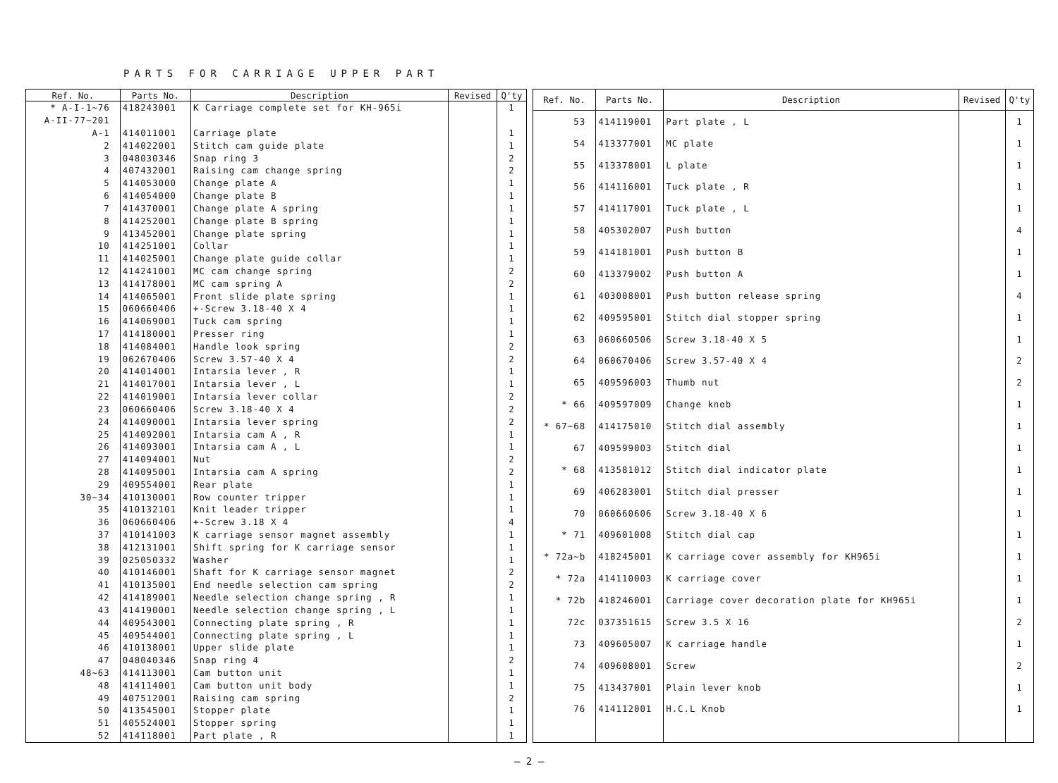PARTS FOR CARRIAGE UPPER PART
| Ref. No. | Parts No. | Description | Revised | Q'ty |
| --- | --- | --- | --- | --- |
| * A-I-1~76 | 418243001 | K Carriage complete set for KH-965i | | 1 |
| A-II-77~201 | | | | |
| A-1 | 414011001 | Carriage plate | | 1 |
| 2 | 414022001 | Stitch cam guide plate | | 1 |
| 3 | 048030346 | Snap ring 3 | | 2 |
| 4 | 407432001 | Raising cam change spring | | 2 |
| 5 | 414053000 | Change plate A | | 1 |
| 6 | 414054000 | Change plate B | | 1 |
| 7 | 414370001 | Change plate A spring | | 1 |
| 8 | 414252001 | Change plate B spring | | 1 |
| 9 | 413452001 | Change plate spring | | 1 |
| 10 | 414251001 | Collar | | 1 |
| 11 | 414025001 | Change plate guide collar | | 1 |
| 12 | 414241001 | MC cam change spring | | 2 |
| 13 | 414178001 | MC cam spring A | | 2 |
| 14 | 414065001 | Front slide plate spring | | 1 |
| 15 | 060660406 | +-Screw 3.18-40 X 4 | | 1 |
| 16 | 414069001 | Tuck cam spring | | 1 |
| 17 | 414180001 | Presser ring | | 1 |
| 18 | 414084001 | Handle look spring | | 2 |
| 19 | 062670406 | Screw 3.57-40 X 4 | | 2 |
| 20 | 414014001 | Intarsia lever , R | | 1 |
| 21 | 414017001 | Intarsia lever , L | | 1 |
| 22 | 414019001 | Intarsia lever collar | | 2 |
| 23 | 060660406 | Screw 3.18-40 X 4 | | 2 |
| 24 | 414090001 | Intarsia lever spring | | 2 |
| 25 | 414092001 | Intarsia cam A , R | | 1 |
| 26 | 414093001 | Intarsia cam A , L | | 1 |
| 27 | 414094001 | Nut | | 2 |
| 28 | 414095001 | Intarsia cam A spring | | 2 |
| 29 | 409554001 | Rear plate | | 1 |
| 30~34 | 410130001 | Row counter tripper | | 1 |
| 35 | 410132101 | Knit leader tripper | | 1 |
| 36 | 060660406 | +-Screw 3.18 X 4 | | 4 |
| 37 | 410141003 | K carriage sensor magnet assembly | | 1 |
| 38 | 412131001 | Shift spring for K carriage sensor | | 1 |
| 39 | 025050332 | Washer | | 1 |
| 40 | 410146001 | Shaft for K carriage sensor magnet | | 2 |
| 41 | 410135001 | End needle selection cam spring | | 2 |
| 42 | 414189001 | Needle selection change spring , R | | 1 |
| 43 | 414190001 | Needle selection change spring , L | | 1 |
| 44 | 409543001 | Connecting plate spring , R | | 1 |
| 45 | 409544001 | Connecting plate spring , L | | 1 |
| 46 | 410138001 | Upper slide plate | | 1 |
| 47 | 048040346 | Snap ring 4 | | 2 |
| 48~63 | 414113001 | Cam button unit | | 1 |
| 48 | 414114001 | Cam button unit body | | 1 |
| 49 | 407512001 | Raising cam spring | | 2 |
| 50 | 413545001 | Stopper plate | | 1 |
| 51 | 405524001 | Stopper spring | | 1 |
| 52 | 414118001 | Part plate , R | | 1 |
| Ref. No. | Parts No. | Description | Revised | Q'ty |
| --- | --- | --- | --- | --- |
| 53 | 414119001 | Part plate , L | | 1 |
| 54 | 413377001 | MC plate | | 1 |
| 55 | 413378001 | L plate | | 1 |
| 56 | 414116001 | Tuck plate , R | | 1 |
| 57 | 414117001 | Tuck plate , L | | 1 |
| 58 | 405302007 | Push button | | 4 |
| 59 | 414181001 | Push button B | | 1 |
| 60 | 413379002 | Push button A | | 1 |
| 61 | 403008001 | Push button release spring | | 4 |
| 62 | 409595001 | Stitch dial stopper spring | | 1 |
| 63 | 060660506 | Screw 3.18-40 X 5 | | 1 |
| 64 | 060670406 | Screw 3.57-40 X 4 | | 2 |
| 65 | 409596003 | Thumb nut | | 2 |
| * 66 | 409597009 | Change knob | | 1 |
| * 67~68 | 414175010 | Stitch dial assembly | | 1 |
| 67 | 409599003 | Stitch dial | | 1 |
| * 68 | 413581012 | Stitch dial indicator plate | | 1 |
| 69 | 406283001 | Stitch dial presser | | 1 |
| 70 | 060660606 | Screw 3.18-40 X 6 | | 1 |
| * 71 | 409601008 | Stitch dial cap | | 1 |
| * 72a~b | 418245001 | K carriage cover assembly for KH965i | | 1 |
| * 72a | 414110003 | K carriage cover | | 1 |
| * 72b | 418246001 | Carriage cover decoration plate for KH965i | | 1 |
| 72c | 037351615 | Screw 3.5 X 16 | | 2 |
| 73 | 409605007 | K carriage handle | | 1 |
| 74 | 409608001 | Screw | | 2 |
| 75 | 413437001 | Plain lever knob | | 1 |
| 76 | 414112001 | H.C.L Knob | | 1 |
— 2 —